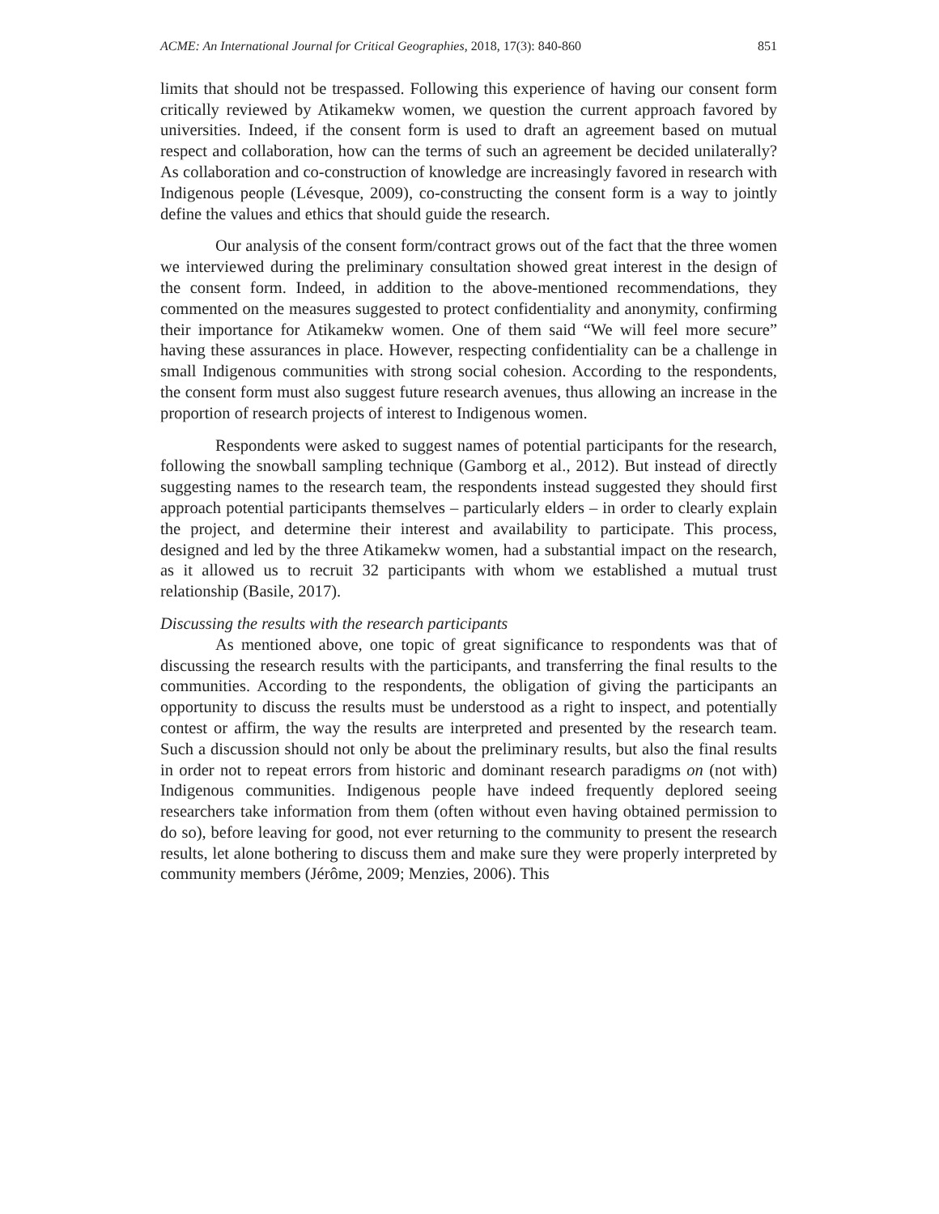ACME: An International Journal for Critical Geographies, 2018, 17(3): 840-860 851
limits that should not be trespassed. Following this experience of having our consent form critically reviewed by Atikamekw women, we question the current approach favored by universities. Indeed, if the consent form is used to draft an agreement based on mutual respect and collaboration, how can the terms of such an agreement be decided unilaterally? As collaboration and co-construction of knowledge are increasingly favored in research with Indigenous people (Lévesque, 2009), co-constructing the consent form is a way to jointly define the values and ethics that should guide the research.
Our analysis of the consent form/contract grows out of the fact that the three women we interviewed during the preliminary consultation showed great interest in the design of the consent form. Indeed, in addition to the above-mentioned recommendations, they commented on the measures suggested to protect confidentiality and anonymity, confirming their importance for Atikamekw women. One of them said “We will feel more secure” having these assurances in place. However, respecting confidentiality can be a challenge in small Indigenous communities with strong social cohesion. According to the respondents, the consent form must also suggest future research avenues, thus allowing an increase in the proportion of research projects of interest to Indigenous women.
Respondents were asked to suggest names of potential participants for the research, following the snowball sampling technique (Gamborg et al., 2012). But instead of directly suggesting names to the research team, the respondents instead suggested they should first approach potential participants themselves – particularly elders – in order to clearly explain the project, and determine their interest and availability to participate. This process, designed and led by the three Atikamekw women, had a substantial impact on the research, as it allowed us to recruit 32 participants with whom we established a mutual trust relationship (Basile, 2017).
Discussing the results with the research participants
As mentioned above, one topic of great significance to respondents was that of discussing the research results with the participants, and transferring the final results to the communities. According to the respondents, the obligation of giving the participants an opportunity to discuss the results must be understood as a right to inspect, and potentially contest or affirm, the way the results are interpreted and presented by the research team. Such a discussion should not only be about the preliminary results, but also the final results in order not to repeat errors from historic and dominant research paradigms on (not with) Indigenous communities. Indigenous people have indeed frequently deplored seeing researchers take information from them (often without even having obtained permission to do so), before leaving for good, not ever returning to the community to present the research results, let alone bothering to discuss them and make sure they were properly interpreted by community members (Jérôme, 2009; Menzies, 2006). This